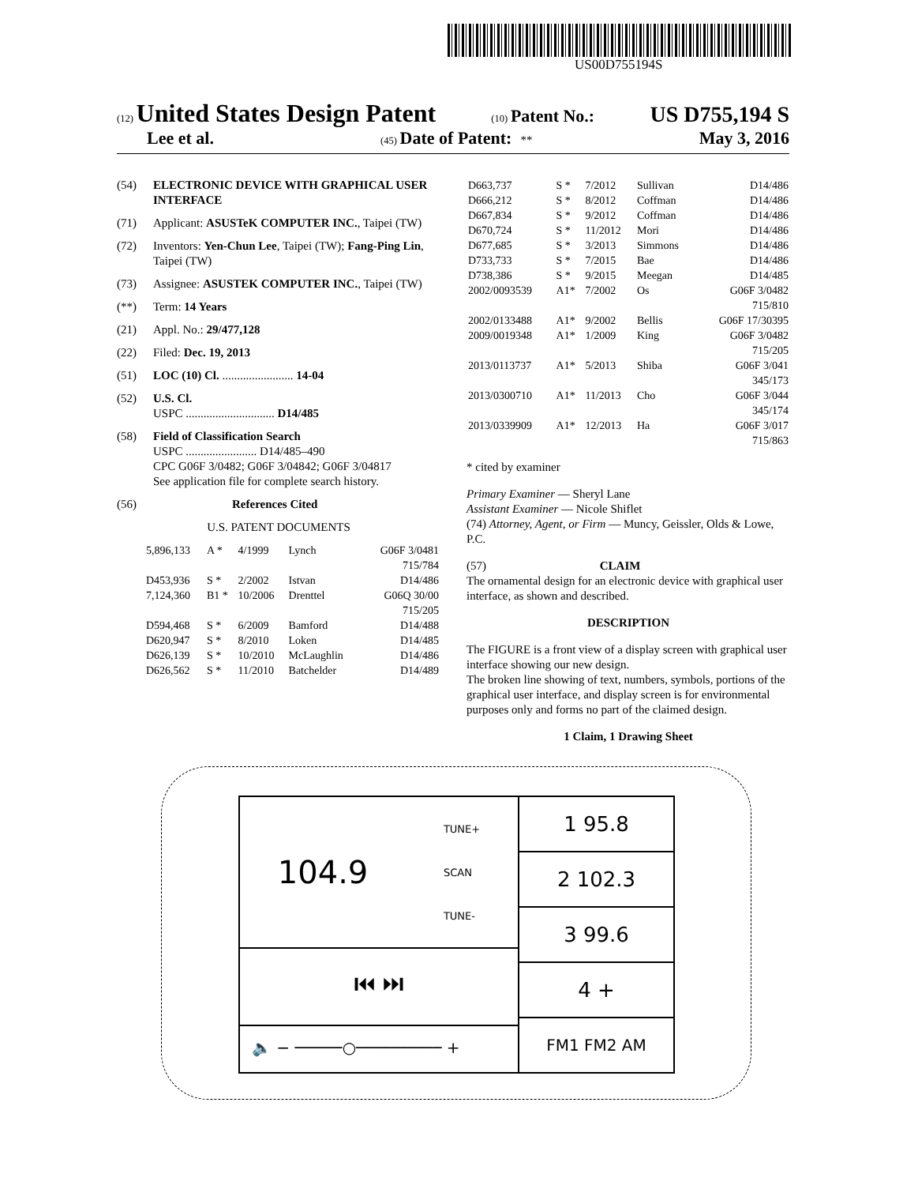US00D755194S
(12) United States Design Patent (10) Patent No.: US D755,194 S
Lee et al. (45) Date of Patent: ** May 3, 2016
(54) ELECTRONIC DEVICE WITH GRAPHICAL USER INTERFACE
(71) Applicant: ASUSTeK COMPUTER INC., Taipei (TW)
(72) Inventors: Yen-Chun Lee, Taipei (TW); Fang-Ping Lin, Taipei (TW)
(73) Assignee: ASUSTEK COMPUTER INC., Taipei (TW)
(**) Term: 14 Years
(21) Appl. No.: 29/477,128
(22) Filed: Dec. 19, 2013
(51) LOC (10) Cl. ........................ 14-04
(52) U.S. Cl.
USPC .............................. D14/485
(58) Field of Classification Search
USPC ........................ D14/485–490
CPC G06F 3/0482; G06F 3/04842; G06F 3/04817
See application file for complete search history.
(56) References Cited
U.S. PATENT DOCUMENTS
| 5,896,133 | A * | 4/1999 | Lynch | G06F 3/0481 715/784 |
| D453,936 | S * | 2/2002 | Istvan | D14/486 |
| 7,124,360 | B1 * | 10/2006 | Drenttel | G06Q 30/00 715/205 |
| D594,468 | S * | 6/2009 | Bamford | D14/488 |
| D620,947 | S * | 8/2010 | Loken | D14/485 |
| D626,139 | S * | 10/2010 | McLaughlin | D14/486 |
| D626,562 | S * | 11/2010 | Batchelder | D14/489 |
| D663,737 | S * | 7/2012 | Sullivan | D14/486 |
| D666,212 | S * | 8/2012 | Coffman | D14/486 |
| D667,834 | S * | 9/2012 | Coffman | D14/486 |
| D670,724 | S * | 11/2012 | Mori | D14/486 |
| D677,685 | S * | 3/2013 | Simmons | D14/486 |
| D733,733 | S * | 7/2015 | Bae | D14/486 |
| D738,386 | S * | 9/2015 | Meegan | D14/485 |
| 2002/0093539 | A1* | 7/2002 | Os | G06F 3/0482 715/810 |
| 2002/0133488 | A1* | 9/2002 | Bellis | G06F 17/30395 |
| 2009/0019348 | A1* | 1/2009 | King | G06F 3/0482 715/205 |
| 2013/0113737 | A1* | 5/2013 | Shiba | G06F 3/041 345/173 |
| 2013/0300710 | A1* | 11/2013 | Cho | G06F 3/044 345/174 |
| 2013/0339909 | A1* | 12/2013 | Ha | G06F 3/017 715/863 |
* cited by examiner
Primary Examiner — Sheryl Lane
Assistant Examiner — Nicole Shiflet
(74) Attorney, Agent, or Firm — Muncy, Geissler, Olds & Lowe, P.C.
(57) CLAIM
The ornamental design for an electronic device with graphical user interface, as shown and described.
DESCRIPTION
The FIGURE is a front view of a display screen with graphical user interface showing our new design.
The broken line showing of text, numbers, symbols, portions of the graphical user interface, and display screen is for environmental purposes only and forms no part of the claimed design.
1 Claim, 1 Drawing Sheet
104.9 TUNE+
SCAN
TUNE-
⏮ ⏭
🔈 − ─────○───────── +
1 95.8
2 102.3
3 99.6
4 +
FM1 FM2 AM